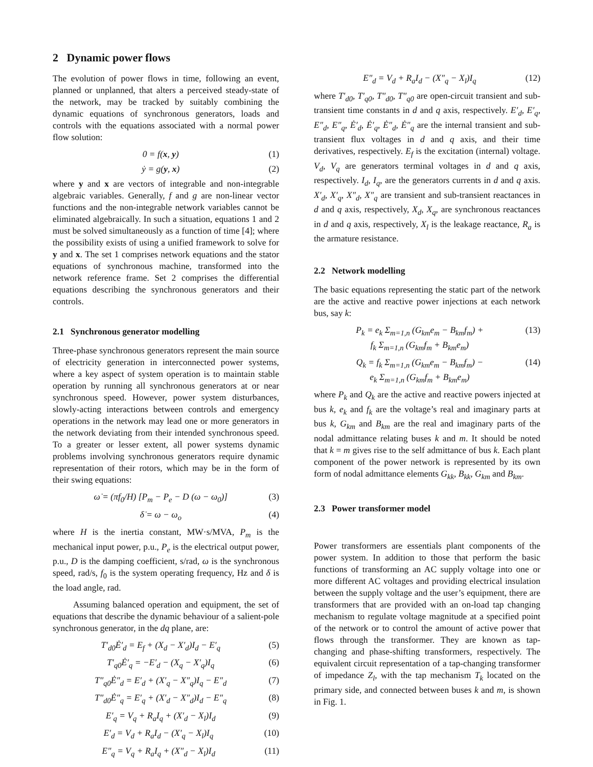2 Dynamic power flows
The evolution of power flows in time, following an event, planned or unplanned, that alters a perceived steady-state of the network, may be tracked by suitably combining the dynamic equations of synchronous generators, loads and controls with the equations associated with a normal power flow solution:
0 = f(x, y) (1)
ẏ = g(y, x) (2)
where y and x are vectors of integrable and non-integrable algebraic variables. Generally, f and g are non-linear vector functions and the non-integrable network variables cannot be eliminated algebraically. In such a situation, equations 1 and 2 must be solved simultaneously as a function of time [4]; where the possibility exists of using a unified framework to solve for y and x. The set 1 comprises network equations and the stator equations of synchronous machine, transformed into the network reference frame. Set 2 comprises the differential equations describing the synchronous generators and their controls.
2.1 Synchronous generator modelling
Three-phase synchronous generators represent the main source of electricity generation in interconnected power systems, where a key aspect of system operation is to maintain stable operation by running all synchronous generators at or near synchronous speed. However, power system disturbances, slowly-acting interactions between controls and emergency operations in the network may lead one or more generators in the network deviating from their intended synchronous speed. To a greater or lesser extent, all power systems dynamic problems involving synchronous generators require dynamic representation of their rotors, which may be in the form of their swing equations:
ω̇ = (πf<sub>0</sub>/H) [P<sub>m</sub> − P<sub>e</sub> − D (ω − ω<sub>0</sub>)] (3)
δ̇ = ω − ω<sub>o</sub> (4)
where H is the inertia constant, MW·s/MVA, P<sub>m</sub> is the mechanical input power, p.u., P<sub>e</sub> is the electrical output power, p.u., D is the damping coefficient, s/rad, ω is the synchronous speed, rad/s, f<sub>0</sub> is the system operating frequency, Hz and δ is the load angle, rad.
Assuming balanced operation and equipment, the set of equations that describe the dynamic behaviour of a salient-pole synchronous generator, in the dq plane, are:
T′<sub>d0</sub>Ė′<sub>d</sub> = E<sub>f</sub> + (X<sub>d</sub> − X′<sub>d</sub>)I<sub>d</sub> − E′<sub>q</sub> (5)
T′<sub>q0</sub>Ė′<sub>q</sub> = −E′<sub>d</sub> − (X<sub>q</sub> − X′<sub>q</sub>)I<sub>q</sub> (6)
T″<sub>q0</sub>Ė″<sub>d</sub> = E′<sub>d</sub> + (X′<sub>q</sub> − X″<sub>q</sub>)I<sub>q</sub> − E″<sub>d</sub> (7)
T″<sub>d0</sub>Ė″<sub>q</sub> = E′<sub>q</sub> + (X′<sub>d</sub> − X″<sub>d</sub>)I<sub>d</sub> − E″<sub>q</sub> (8)
E′<sub>q</sub> = V<sub>q</sub> + R<sub>a</sub>I<sub>q</sub> + (X′<sub>d</sub> − X<sub>l</sub>)I<sub>d</sub> (9)
E′<sub>d</sub> = V<sub>d</sub> + R<sub>a</sub>I<sub>d</sub> − (X′<sub>q</sub> − X<sub>l</sub>)I<sub>q</sub> (10)
E″<sub>q</sub> = V<sub>q</sub> + R<sub>a</sub>I<sub>q</sub> + (X″<sub>d</sub> − X<sub>l</sub>)I<sub>d</sub> (11)
E″<sub>d</sub> = V<sub>d</sub> + R<sub>a</sub>I<sub>d</sub> − (X″<sub>q</sub> − X<sub>l</sub>)I<sub>q</sub> (12)
where T′<sub>d0</sub>, T′<sub>q0</sub>, T″<sub>d0</sub>, T″<sub>q0</sub> are open-circuit transient and sub-transient time constants in d and q axis, respectively. E′<sub>d</sub>, E′<sub>q</sub>, E″<sub>d</sub>, E″<sub>q</sub>, Ė′<sub>d</sub>, Ė′<sub>q</sub>, Ė″<sub>d</sub>, Ė″<sub>q</sub> are the internal transient and sub-transient flux voltages in d and q axis, and their time derivatives, respectively. E<sub>f</sub> is the excitation (internal) voltage. V<sub>d</sub>, V<sub>q</sub> are generators terminal voltages in d and q axis, respectively. I<sub>d</sub>, I<sub>q</sub>, are the generators currents in d and q axis. X′<sub>d</sub>, X′<sub>q</sub>, X″<sub>d</sub>, X″<sub>q</sub> are transient and sub-transient reactances in d and q axis, respectively, X<sub>d</sub>, X<sub>q</sub>, are synchronous reactances in d and q axis, respectively, X<sub>l</sub> is the leakage reactance, R<sub>a</sub> is the armature resistance.
2.2 Network modelling
The basic equations representing the static part of the network are the active and reactive power injections at each network bus, say k:
P<sub>k</sub> = e<sub>k</sub> Σ<sub>m=1,n</sub> (G<sub>km</sub>e<sub>m</sub> − B<sub>km</sub>f<sub>m</sub>) +
f<sub>k</sub> Σ<sub>m=1,n</sub> (G<sub>km</sub>f<sub>m</sub> + B<sub>km</sub>e<sub>m</sub>) (13)
Q<sub>k</sub> = f<sub>k</sub> Σ<sub>m=1,n</sub> (G<sub>km</sub>e<sub>m</sub> − B<sub>km</sub>f<sub>m</sub>) −
e<sub>k</sub> Σ<sub>m=1,n</sub> (G<sub>km</sub>f<sub>m</sub> + B<sub>km</sub>e<sub>m</sub>) (14)
where P<sub>k</sub> and Q<sub>k</sub> are the active and reactive powers injected at bus k, e<sub>k</sub> and f<sub>k</sub> are the voltage’s real and imaginary parts at bus k, G<sub>km</sub> and B<sub>km</sub> are the real and imaginary parts of the nodal admittance relating buses k and m. It should be noted that k = m gives rise to the self admittance of bus k. Each plant component of the power network is represented by its own form of nodal admittance elements G<sub>kk</sub>, B<sub>kk</sub>, G<sub>km</sub> and B<sub>km</sub>.
2.3 Power transformer model
Power transformers are essentials plant components of the power system. In addition to those that perform the basic functions of transforming an AC supply voltage into one or more different AC voltages and providing electrical insulation between the supply voltage and the user’s equipment, there are transformers that are provided with an on-load tap changing mechanism to regulate voltage magnitude at a specified point of the network or to control the amount of active power that flows through the transformer. They are known as tap-changing and phase-shifting transformers, respectively. The equivalent circuit representation of a tap-changing transformer of impedance Z<sub>l</sub>, with the tap mechanism T<sub>k</sub> located on the primary side, and connected between buses k and m, is shown in Fig. 1.